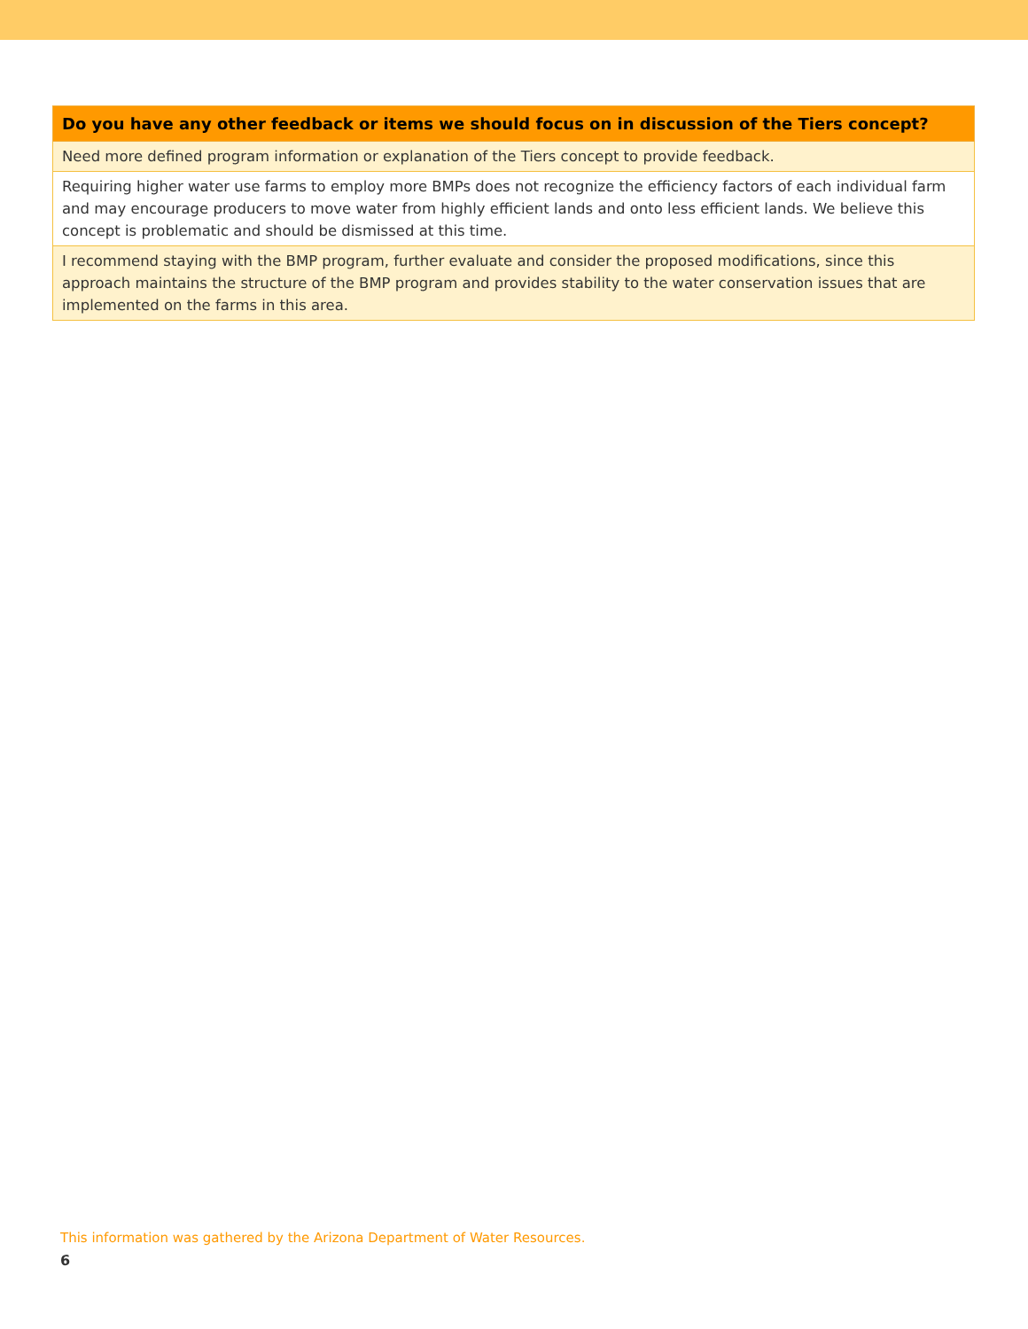| Do you have any other feedback or items we should focus on in discussion of the Tiers concept? |
| --- |
| Need more defined program information or explanation of the Tiers concept to provide feedback. |
| Requiring higher water use farms to employ more BMPs does not recognize the efficiency factors of each individual farm and may encourage producers to move water from highly efficient lands and onto less efficient lands. We believe this concept is problematic and should be dismissed at this time. |
| I recommend staying with the BMP program, further evaluate and consider the proposed modifications, since this approach maintains the structure of the BMP program and provides stability to the water conservation issues that are implemented on the farms in this area. |
This information was gathered by the Arizona Department of Water Resources.
6